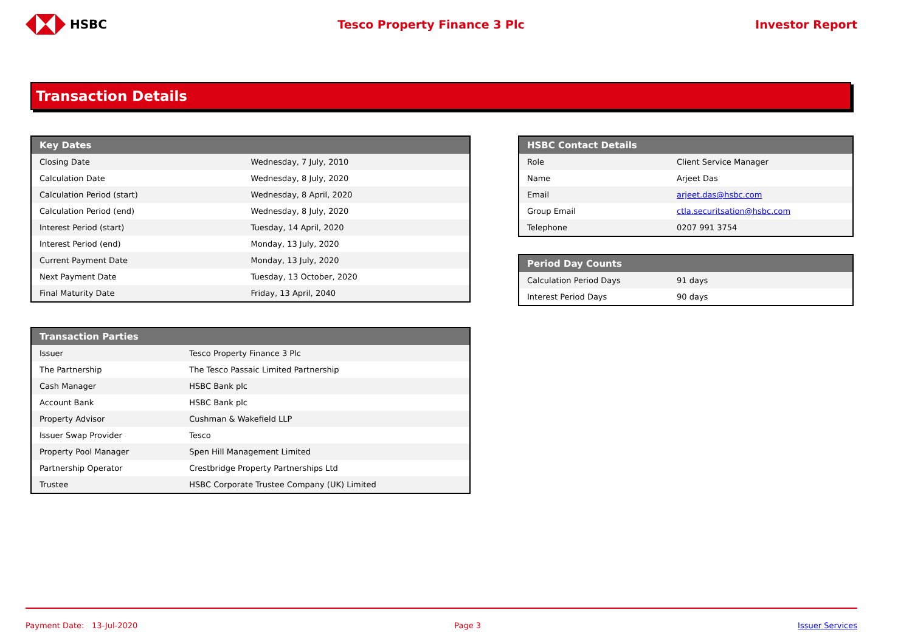HSBC Tesco Property Finance 3 Plc Investor Report
Transaction Details
| Key Dates | |
| --- | --- |
| Closing Date | Wednesday, 7 July, 2010 |
| Calculation Date | Wednesday, 8 July, 2020 |
| Calculation Period (start) | Wednesday, 8 April, 2020 |
| Calculation Period (end) | Wednesday, 8 July, 2020 |
| Interest Period (start) | Tuesday, 14 April, 2020 |
| Interest Period (end) | Monday, 13 July, 2020 |
| Current Payment Date | Monday, 13 July, 2020 |
| Next Payment Date | Tuesday, 13 October, 2020 |
| Final Maturity Date | Friday, 13 April, 2040 |
| Transaction Parties | |
| --- | --- |
| Issuer | Tesco Property Finance 3 Plc |
| The Partnership | The Tesco Passaic Limited Partnership |
| Cash Manager | HSBC Bank plc |
| Account Bank | HSBC Bank plc |
| Property Advisor | Cushman & Wakefield LLP |
| Issuer Swap Provider | Tesco |
| Property Pool Manager | Spen Hill Management Limited |
| Partnership Operator | Crestbridge Property Partnerships Ltd |
| Trustee | HSBC Corporate Trustee Company (UK) Limited |
| HSBC Contact Details | |
| --- | --- |
| Role | Client Service Manager |
| Name | Arjeet Das |
| Email | arjeet.das@hsbc.com |
| Group Email | ctla.securitsation@hsbc.com |
| Telephone | 0207 991 3754 |
| Period Day Counts | |
| --- | --- |
| Calculation Period Days | 91 days |
| Interest Period Days | 90 days |
Payment Date: 13-Jul-2020 Page 3 Issuer Services